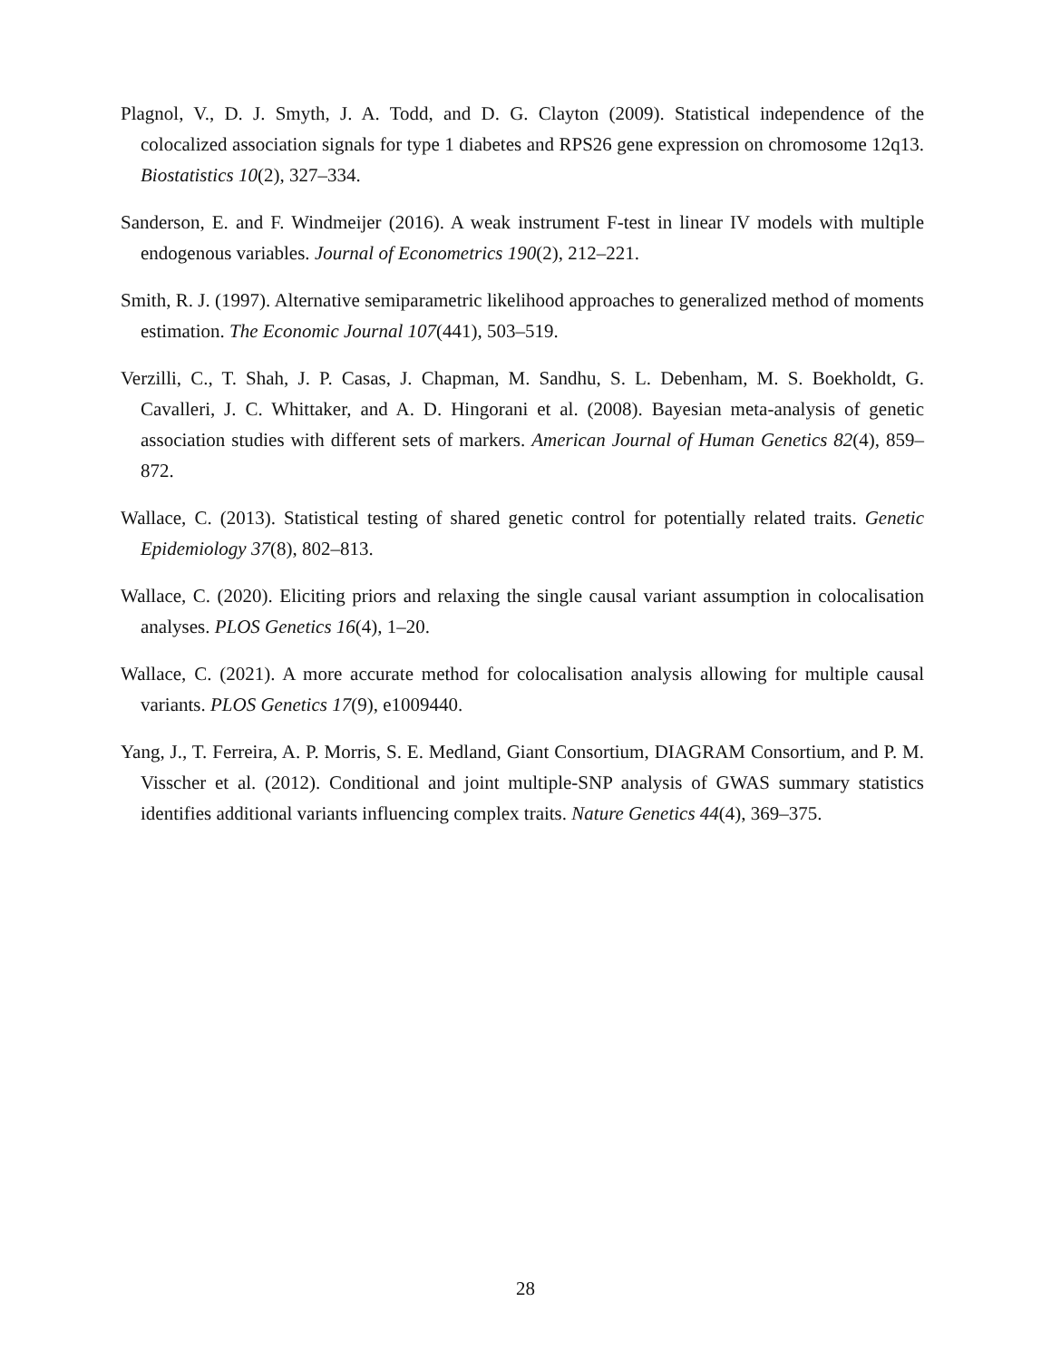Plagnol, V., D. J. Smyth, J. A. Todd, and D. G. Clayton (2009). Statistical independence of the colocalized association signals for type 1 diabetes and RPS26 gene expression on chromosome 12q13. Biostatistics 10(2), 327–334.
Sanderson, E. and F. Windmeijer (2016). A weak instrument F-test in linear IV models with multiple endogenous variables. Journal of Econometrics 190(2), 212–221.
Smith, R. J. (1997). Alternative semiparametric likelihood approaches to generalized method of moments estimation. The Economic Journal 107(441), 503–519.
Verzilli, C., T. Shah, J. P. Casas, J. Chapman, M. Sandhu, S. L. Debenham, M. S. Boekholdt, G. Cavalleri, J. C. Whittaker, and A. D. Hingorani et al. (2008). Bayesian meta-analysis of genetic association studies with different sets of markers. American Journal of Human Genetics 82(4), 859–872.
Wallace, C. (2013). Statistical testing of shared genetic control for potentially related traits. Genetic Epidemiology 37(8), 802–813.
Wallace, C. (2020). Eliciting priors and relaxing the single causal variant assumption in colocalisation analyses. PLOS Genetics 16(4), 1–20.
Wallace, C. (2021). A more accurate method for colocalisation analysis allowing for multiple causal variants. PLOS Genetics 17(9), e1009440.
Yang, J., T. Ferreira, A. P. Morris, S. E. Medland, Giant Consortium, DIAGRAM Consortium, and P. M. Visscher et al. (2012). Conditional and joint multiple-SNP analysis of GWAS summary statistics identifies additional variants influencing complex traits. Nature Genetics 44(4), 369–375.
28